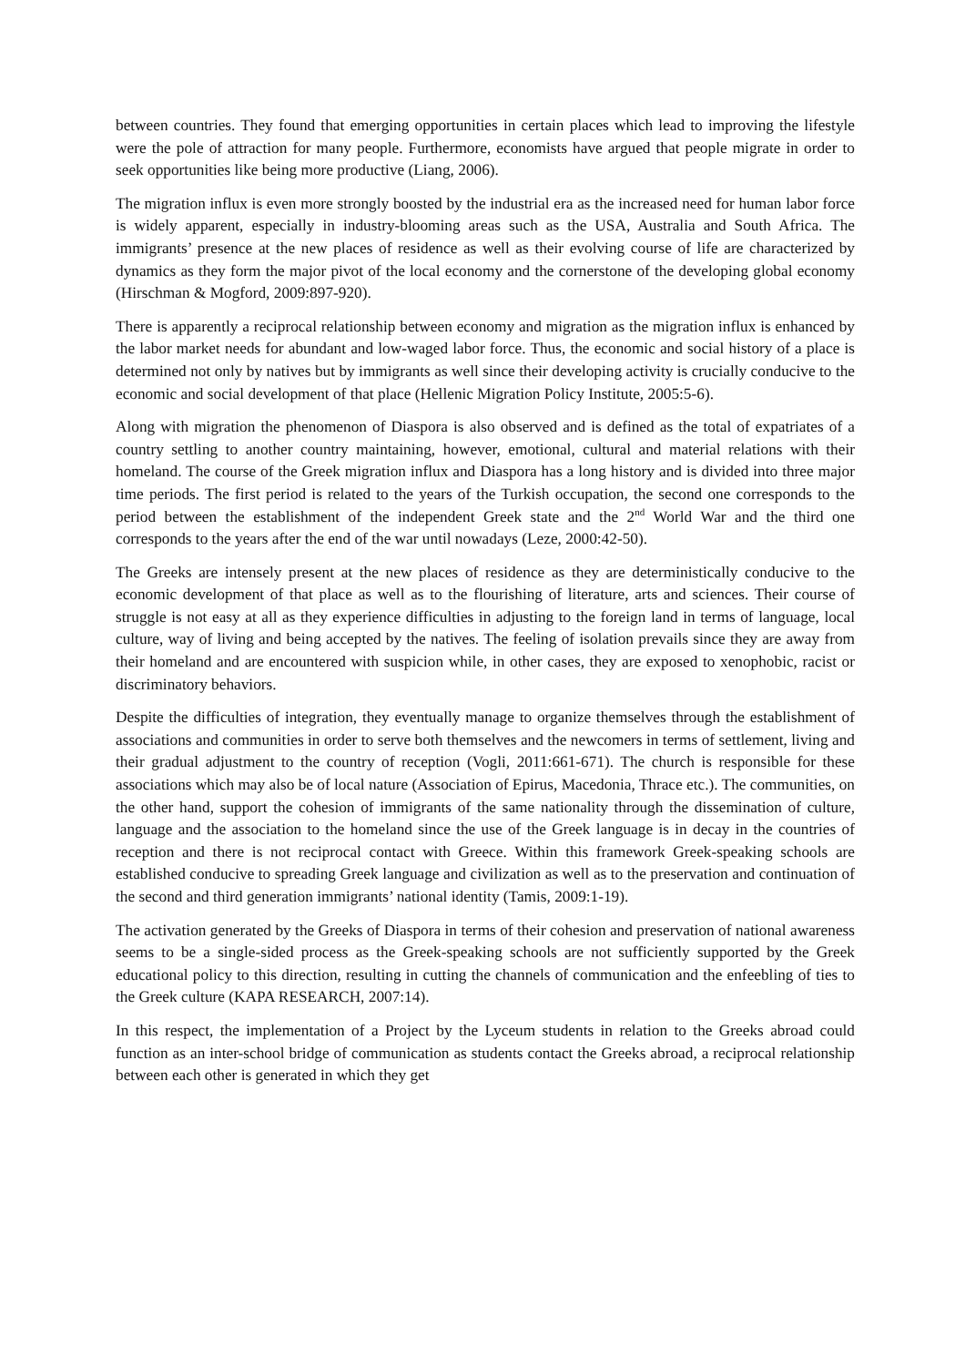between countries. They found that emerging opportunities in certain places which lead to improving the lifestyle were the pole of attraction for many people. Furthermore, economists have argued that people migrate in order to seek opportunities like being more productive (Liang, 2006).
The migration influx is even more strongly boosted by the industrial era as the increased need for human labor force is widely apparent, especially in industry-blooming areas such as the USA, Australia and South Africa. The immigrants’ presence at the new places of residence as well as their evolving course of life are characterized by dynamics as they form the major pivot of the local economy and the cornerstone of the developing global economy (Hirschman & Mogford, 2009:897-920).
There is apparently a reciprocal relationship between economy and migration as the migration influx is enhanced by the labor market needs for abundant and low-waged labor force. Thus, the economic and social history of a place is determined not only by natives but by immigrants as well since their developing activity is crucially conducive to the economic and social development of that place (Hellenic Migration Policy Institute, 2005:5-6).
Along with migration the phenomenon of Diaspora is also observed and is defined as the total of expatriates of a country settling to another country maintaining, however, emotional, cultural and material relations with their homeland. The course of the Greek migration influx and Diaspora has a long history and is divided into three major time periods. The first period is related to the years of the Turkish occupation, the second one corresponds to the period between the establishment of the independent Greek state and the 2<sup>nd</sup> World War and the third one corresponds to the years after the end of the war until nowadays (Leze, 2000:42-50).
The Greeks are intensely present at the new places of residence as they are deterministically conducive to the economic development of that place as well as to the flourishing of literature, arts and sciences. Their course of struggle is not easy at all as they experience difficulties in adjusting to the foreign land in terms of language, local culture, way of living and being accepted by the natives. The feeling of isolation prevails since they are away from their homeland and are encountered with suspicion while, in other cases, they are exposed to xenophobic, racist or discriminatory behaviors.
Despite the difficulties of integration, they eventually manage to organize themselves through the establishment of associations and communities in order to serve both themselves and the newcomers in terms of settlement, living and their gradual adjustment to the country of reception (Vogli, 2011:661-671). The church is responsible for these associations which may also be of local nature (Association of Epirus, Macedonia, Thrace etc.). The communities, on the other hand, support the cohesion of immigrants of the same nationality through the dissemination of culture, language and the association to the homeland since the use of the Greek language is in decay in the countries of reception and there is not reciprocal contact with Greece. Within this framework Greek-speaking schools are established conducive to spreading Greek language and civilization as well as to the preservation and continuation of the second and third generation immigrants’ national identity (Tamis, 2009:1-19).
The activation generated by the Greeks of Diaspora in terms of their cohesion and preservation of national awareness seems to be a single-sided process as the Greek-speaking schools are not sufficiently supported by the Greek educational policy to this direction, resulting in cutting the channels of communication and the enfeebling of ties to the Greek culture (KAPA RESEARCH, 2007:14).
In this respect, the implementation of a Project by the Lyceum students in relation to the Greeks abroad could function as an inter-school bridge of communication as students contact the Greeks abroad, a reciprocal relationship between each other is generated in which they get